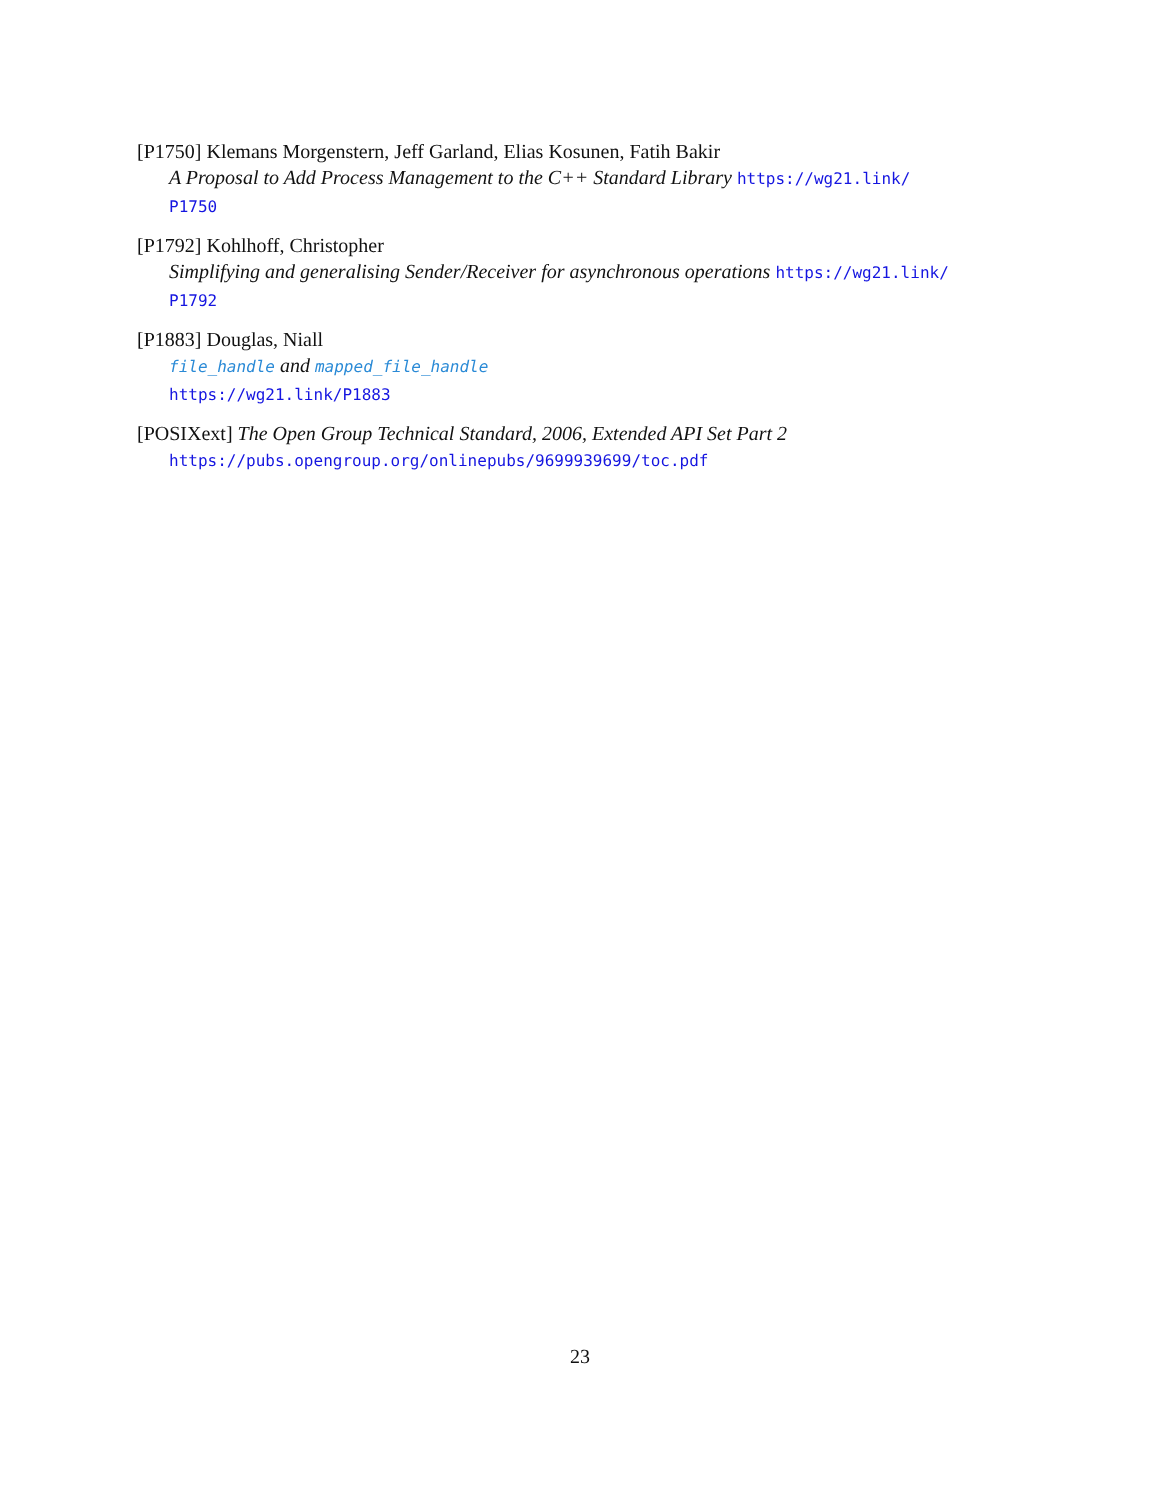[P1750] Klemans Morgenstern, Jeff Garland, Elias Kosunen, Fatih Bakir
A Proposal to Add Process Management to the C++ Standard Library https://wg21.link/
P1750
[P1792] Kohlhoff, Christopher
Simplifying and generalising Sender/Receiver for asynchronous operations https://wg21.link/
P1792
[P1883] Douglas, Niall
file_handle and mapped_file_handle
https://wg21.link/P1883
[POSIXext] The Open Group Technical Standard, 2006, Extended API Set Part 2
https://pubs.opengroup.org/onlinepubs/9699939699/toc.pdf
23